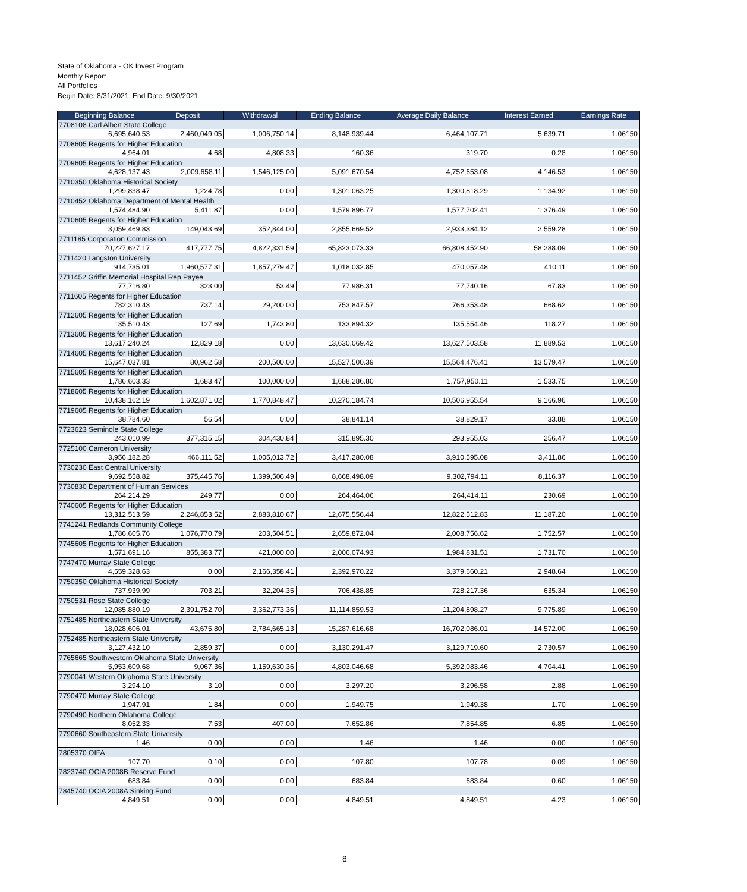State of Oklahoma - OK Invest Program
Monthly Report
All Portfolios
Begin Date: 8/31/2021, End Date: 9/30/2021
| Beginning Balance | Deposit | Withdrawal | Ending Balance | Average Daily Balance | Interest Earned | Earnings Rate |
| --- | --- | --- | --- | --- | --- | --- |
| 7708108 Carl Albert State College | | | | | | |
| 6,695,640.53 | 2,460,049.05 | 1,006,750.14 | 8,148,939.44 | 6,464,107.71 | 5,639.71 | 1.06150 |
| 7708605 Regents for Higher Education | | | | | | |
| 4,964.01 | 4.68 | 4,808.33 | 160.36 | 319.70 | 0.28 | 1.06150 |
| 7709605 Regents for Higher Education | | | | | | |
| 4,628,137.43 | 2,009,658.11 | 1,546,125.00 | 5,091,670.54 | 4,752,653.08 | 4,146.53 | 1.06150 |
| 7710350 Oklahoma Historical Society | | | | | | |
| 1,299,838.47 | 1,224.78 | 0.00 | 1,301,063.25 | 1,300,818.29 | 1,134.92 | 1.06150 |
| 7710452 Oklahoma Department of Mental Health | | | | | | |
| 1,574,484.90 | 5,411.87 | 0.00 | 1,579,896.77 | 1,577,702.41 | 1,376.49 | 1.06150 |
| 7710605 Regents for Higher Education | | | | | | |
| 3,059,469.83 | 149,043.69 | 352,844.00 | 2,855,669.52 | 2,933,384.12 | 2,559.28 | 1.06150 |
| 7711185 Corporation Commission | | | | | | |
| 70,227,627.17 | 417,777.75 | 4,822,331.59 | 65,823,073.33 | 66,808,452.90 | 58,288.09 | 1.06150 |
| 7711420 Langston University | | | | | | |
| 914,735.01 | 1,960,577.31 | 1,857,279.47 | 1,018,032.85 | 470,057.48 | 410.11 | 1.06150 |
| 7711452 Griffin Memorial Hospital Rep Payee | | | | | | |
| 77,716.80 | 323.00 | 53.49 | 77,986.31 | 77,740.16 | 67.83 | 1.06150 |
| 7711605 Regents for Higher Education | | | | | | |
| 782,310.43 | 737.14 | 29,200.00 | 753,847.57 | 766,353.48 | 668.62 | 1.06150 |
| 7712605 Regents for Higher Education | | | | | | |
| 135,510.43 | 127.69 | 1,743.80 | 133,894.32 | 135,554.46 | 118.27 | 1.06150 |
| 7713605 Regents for Higher Education | | | | | | |
| 13,617,240.24 | 12,829.18 | 0.00 | 13,630,069.42 | 13,627,503.58 | 11,889.53 | 1.06150 |
| 7714605 Regents for Higher Education | | | | | | |
| 15,647,037.81 | 80,962.58 | 200,500.00 | 15,527,500.39 | 15,564,476.41 | 13,579.47 | 1.06150 |
| 7715605 Regents for Higher Education | | | | | | |
| 1,786,603.33 | 1,683.47 | 100,000.00 | 1,688,286.80 | 1,757,950.11 | 1,533.75 | 1.06150 |
| 7718605 Regents for Higher Education | | | | | | |
| 10,438,162.19 | 1,602,871.02 | 1,770,848.47 | 10,270,184.74 | 10,506,955.54 | 9,166.96 | 1.06150 |
| 7719605 Regents for Higher Education | | | | | | |
| 38,784.60 | 56.54 | 0.00 | 38,841.14 | 38,829.17 | 33.88 | 1.06150 |
| 7723623 Seminole State College | | | | | | |
| 243,010.99 | 377,315.15 | 304,430.84 | 315,895.30 | 293,955.03 | 256.47 | 1.06150 |
| 7725100 Cameron University | | | | | | |
| 3,956,182.28 | 466,111.52 | 1,005,013.72 | 3,417,280.08 | 3,910,595.08 | 3,411.86 | 1.06150 |
| 7730230 East Central University | | | | | | |
| 9,692,558.82 | 375,445.76 | 1,399,506.49 | 8,668,498.09 | 9,302,794.11 | 8,116.37 | 1.06150 |
| 7730830 Department of Human Services | | | | | | |
| 264,214.29 | 249.77 | 0.00 | 264,464.06 | 264,414.11 | 230.69 | 1.06150 |
| 7740605 Regents for Higher Education | | | | | | |
| 13,312,513.59 | 2,246,853.52 | 2,883,810.67 | 12,675,556.44 | 12,822,512.83 | 11,187.20 | 1.06150 |
| 7741241 Redlands Community College | | | | | | |
| 1,786,605.76 | 1,076,770.79 | 203,504.51 | 2,659,872.04 | 2,008,756.62 | 1,752.57 | 1.06150 |
| 7745605 Regents for Higher Education | | | | | | |
| 1,571,691.16 | 855,383.77 | 421,000.00 | 2,006,074.93 | 1,984,831.51 | 1,731.70 | 1.06150 |
| 7747470 Murray State College | | | | | | |
| 4,559,328.63 | 0.00 | 2,166,358.41 | 2,392,970.22 | 3,379,660.21 | 2,948.64 | 1.06150 |
| 7750350 Oklahoma Historical Society | | | | | | |
| 737,939.99 | 703.21 | 32,204.35 | 706,438.85 | 728,217.36 | 635.34 | 1.06150 |
| 7750531 Rose State College | | | | | | |
| 12,085,880.19 | 2,391,752.70 | 3,362,773.36 | 11,114,859.53 | 11,204,898.27 | 9,775.89 | 1.06150 |
| 7751485 Northeastern State University | | | | | | |
| 18,028,606.01 | 43,675.80 | 2,784,665.13 | 15,287,616.68 | 16,702,086.01 | 14,572.00 | 1.06150 |
| 7752485 Northeastern State University | | | | | | |
| 3,127,432.10 | 2,859.37 | 0.00 | 3,130,291.47 | 3,129,719.60 | 2,730.57 | 1.06150 |
| 7765665 Southwestern Oklahoma State University | | | | | | |
| 5,953,609.68 | 9,067.36 | 1,159,630.36 | 4,803,046.68 | 5,392,083.46 | 4,704.41 | 1.06150 |
| 7790041 Western Oklahoma State University | | | | | | |
| 3,294.10 | 3.10 | 0.00 | 3,297.20 | 3,296.58 | 2.88 | 1.06150 |
| 7790470 Murray State College | | | | | | |
| 1,947.91 | 1.84 | 0.00 | 1,949.75 | 1,949.38 | 1.70 | 1.06150 |
| 7790490 Northern Oklahoma College | | | | | | |
| 8,052.33 | 7.53 | 407.00 | 7,652.86 | 7,854.85 | 6.85 | 1.06150 |
| 7790660 Southeastern State University | | | | | | |
| 1.46 | 0.00 | 0.00 | 1.46 | 1.46 | 0.00 | 1.06150 |
| 7805370 OIFA | | | | | | |
| 107.70 | 0.10 | 0.00 | 107.80 | 107.78 | 0.09 | 1.06150 |
| 7823740 OCIA 2008B Reserve Fund | | | | | | |
| 683.84 | 0.00 | 0.00 | 683.84 | 683.84 | 0.60 | 1.06150 |
| 7845740 OCIA 2008A Sinking Fund | | | | | | |
| 4,849.51 | 0.00 | 0.00 | 4,849.51 | 4,849.51 | 4.23 | 1.06150 |
8